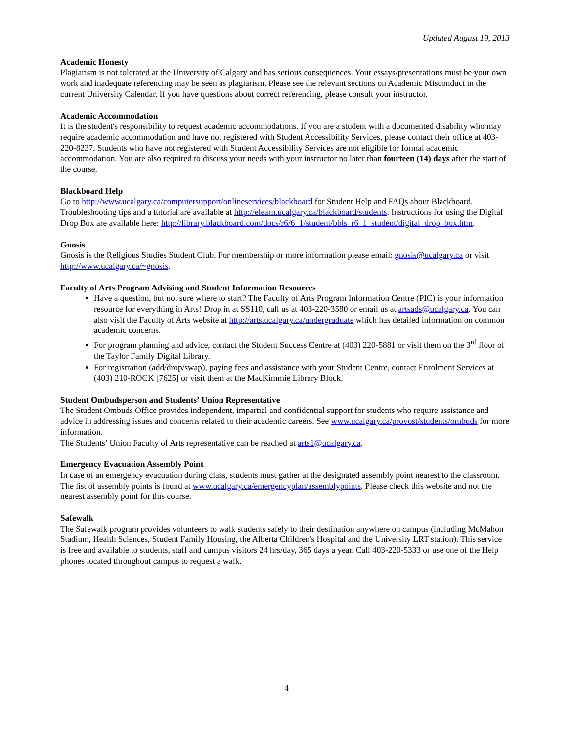Updated August 19, 2013
Academic Honesty
Plagiarism is not tolerated at the University of Calgary and has serious consequences. Your essays/presentations must be your own work and inadequate referencing may be seen as plagiarism. Please see the relevant sections on Academic Misconduct in the current University Calendar. If you have questions about correct referencing, please consult your instructor.
Academic Accommodation
It is the student's responsibility to request academic accommodations. If you are a student with a documented disability who may require academic accommodation and have not registered with Student Accessibility Services, please contact their office at 403-220-8237. Students who have not registered with Student Accessibility Services are not eligible for formal academic accommodation. You are also required to discuss your needs with your instructor no later than fourteen (14) days after the start of the course.
Blackboard Help
Go to http://www.ucalgary.ca/computersupport/onlineservices/blackboard for Student Help and FAQs about Blackboard. Troubleshooting tips and a tutorial are available at http://elearn.ucalgary.ca/blackboard/students. Instructions for using the Digital Drop Box are available here: http://library.blackboard.com/docs/r6/6_1/student/bbls_r6_1_student/digital_drop_box.htm.
Gnosis
Gnosis is the Religious Studies Student Club. For membership or more information please email: gnosis@ucalgary.ca or visit http://www.ucalgary.ca/~gnosis.
Faculty of Arts Program Advising and Student Information Resources
Have a question, but not sure where to start? The Faculty of Arts Program Information Centre (PIC) is your information resource for everything in Arts! Drop in at SS110, call us at 403-220-3580 or email us at artsads@ucalgary.ca. You can also visit the Faculty of Arts website at http://arts.ucalgary.ca/undergraduate which has detailed information on common academic concerns.
For program planning and advice, contact the Student Success Centre at (403) 220-5881 or visit them on the 3<sup>rd</sup> floor of the Taylor Family Digital Library.
For registration (add/drop/swap), paying fees and assistance with your Student Centre, contact Enrolment Services at (403) 210-ROCK [7625] or visit them at the MacKimmie Library Block.
Student Ombudsperson and Students’ Union Representative
The Student Ombuds Office provides independent, impartial and confidential support for students who require assistance and advice in addressing issues and concerns related to their academic careers. See www.ucalgary.ca/provost/students/ombuds for more information.
The Students’ Union Faculty of Arts representative can be reached at arts1@ucalgary.ca.
Emergency Evacuation Assembly Point
In case of an emergency evacuation during class, students must gather at the designated assembly point nearest to the classroom. The list of assembly points is found at www.ucalgary.ca/emergencyplan/assemblypoints. Please check this website and not the nearest assembly point for this course.
Safewalk
The Safewalk program provides volunteers to walk students safely to their destination anywhere on campus (including McMahon Stadium, Health Sciences, Student Family Housing, the Alberta Children's Hospital and the University LRT station). This service is free and available to students, staff and campus visitors 24 hrs/day, 365 days a year. Call 403-220-5333 or use one of the Help phones located throughout campus to request a walk.
4